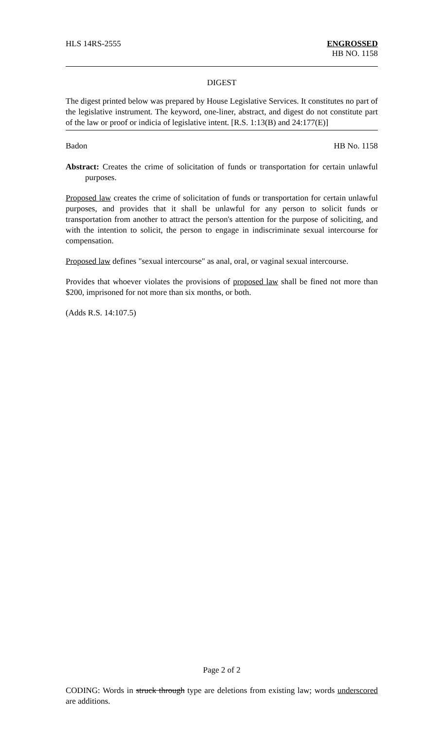HLS 14RS-2555 ENGROSSED
HB NO. 1158
DIGEST
The digest printed below was prepared by House Legislative Services. It constitutes no part of the legislative instrument. The keyword, one-liner, abstract, and digest do not constitute part of the law or proof or indicia of legislative intent. [R.S. 1:13(B) and 24:177(E)]
Badon HB No. 1158
Abstract: Creates the crime of solicitation of funds or transportation for certain unlawful purposes.
Proposed law creates the crime of solicitation of funds or transportation for certain unlawful purposes, and provides that it shall be unlawful for any person to solicit funds or transportation from another to attract the person's attention for the purpose of soliciting, and with the intention to solicit, the person to engage in indiscriminate sexual intercourse for compensation.
Proposed law defines "sexual intercourse" as anal, oral, or vaginal sexual intercourse.
Provides that whoever violates the provisions of proposed law shall be fined not more than $200, imprisoned for not more than six months, or both.
(Adds R.S. 14:107.5)
Page 2 of 2
CODING: Words in struck through type are deletions from existing law; words underscored are additions.